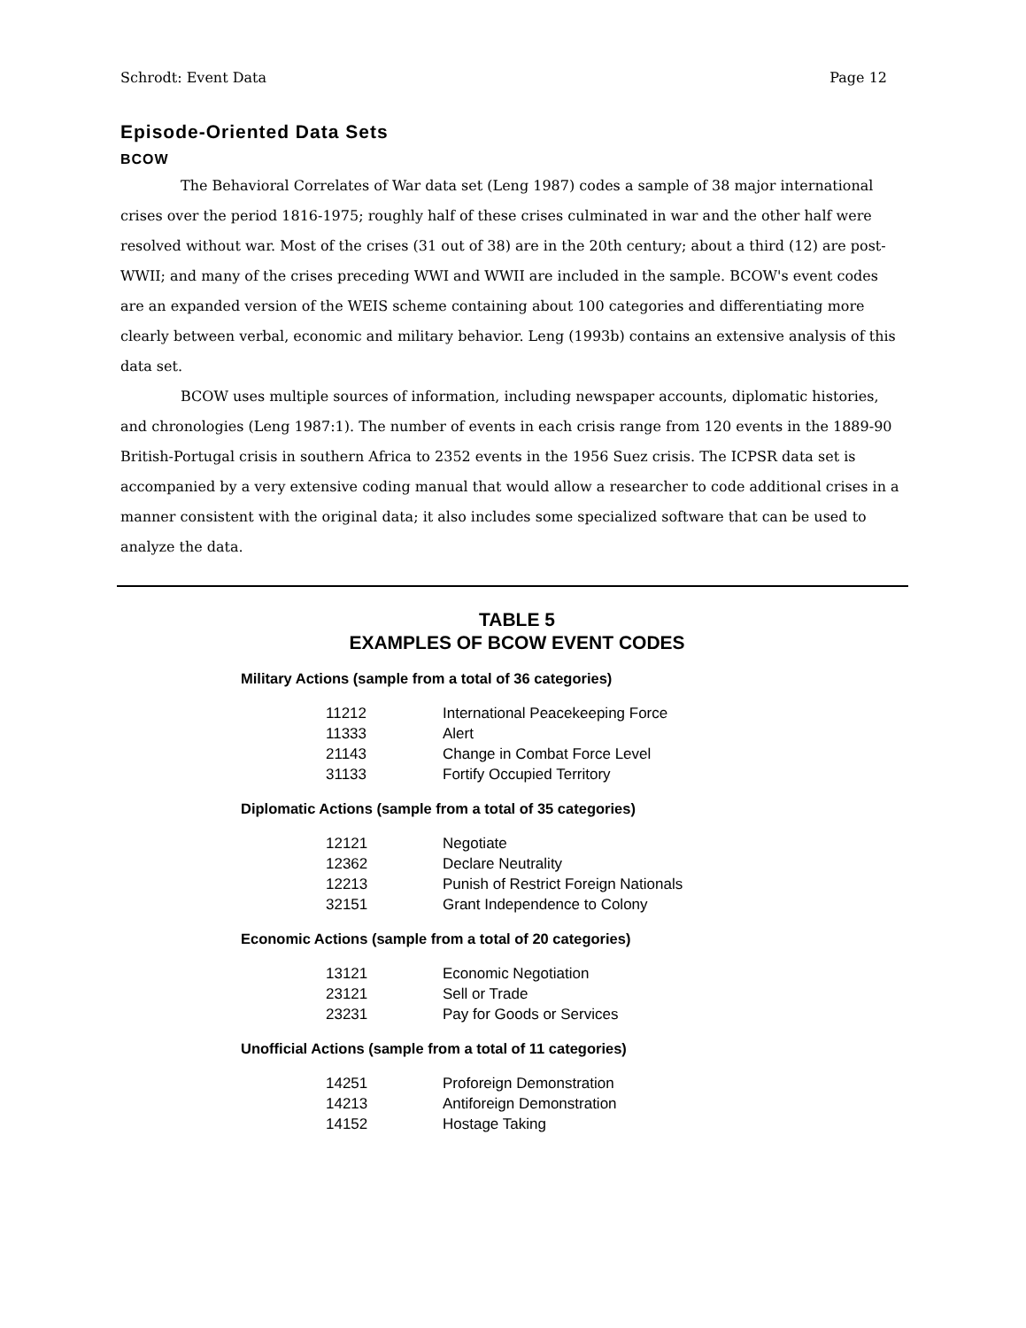Schrodt: Event Data Page 12
Episode-Oriented Data Sets
BCOW
The Behavioral Correlates of War data set (Leng 1987) codes a sample of 38 major international crises over the period 1816-1975; roughly half of these crises culminated in war and the other half were resolved without war. Most of the crises (31 out of 38) are in the 20th century; about a third (12) are post-WWII; and many of the crises preceding WWI and WWII are included in the sample. BCOW's event codes are an expanded version of the WEIS scheme containing about 100 categories and differentiating more clearly between verbal, economic and military behavior. Leng (1993b) contains an extensive analysis of this data set.
BCOW uses multiple sources of information, including newspaper accounts, diplomatic histories, and chronologies (Leng 1987:1). The number of events in each crisis range from 120 events in the 1889-90 British-Portugal crisis in southern Africa to 2352 events in the 1956 Suez crisis. The ICPSR data set is accompanied by a very extensive coding manual that would allow a researcher to code additional crises in a manner consistent with the original data; it also includes some specialized software that can be used to analyze the data.
TABLE 5
EXAMPLES OF BCOW EVENT CODES
Military Actions (sample from a total of 36 categories)
| 11212 | International Peacekeeping Force |
| 11333 | Alert |
| 21143 | Change in Combat Force Level |
| 31133 | Fortify Occupied Territory |
Diplomatic Actions (sample from a total of 35 categories)
| 12121 | Negotiate |
| 12362 | Declare Neutrality |
| 12213 | Punish of Restrict Foreign Nationals |
| 32151 | Grant Independence to Colony |
Economic Actions (sample from a total of 20 categories)
| 13121 | Economic Negotiation |
| 23121 | Sell or Trade |
| 23231 | Pay for Goods or Services |
Unofficial Actions (sample from a total of 11 categories)
| 14251 | Proforeign Demonstration |
| 14213 | Antiforeign Demonstration |
| 14152 | Hostage Taking |